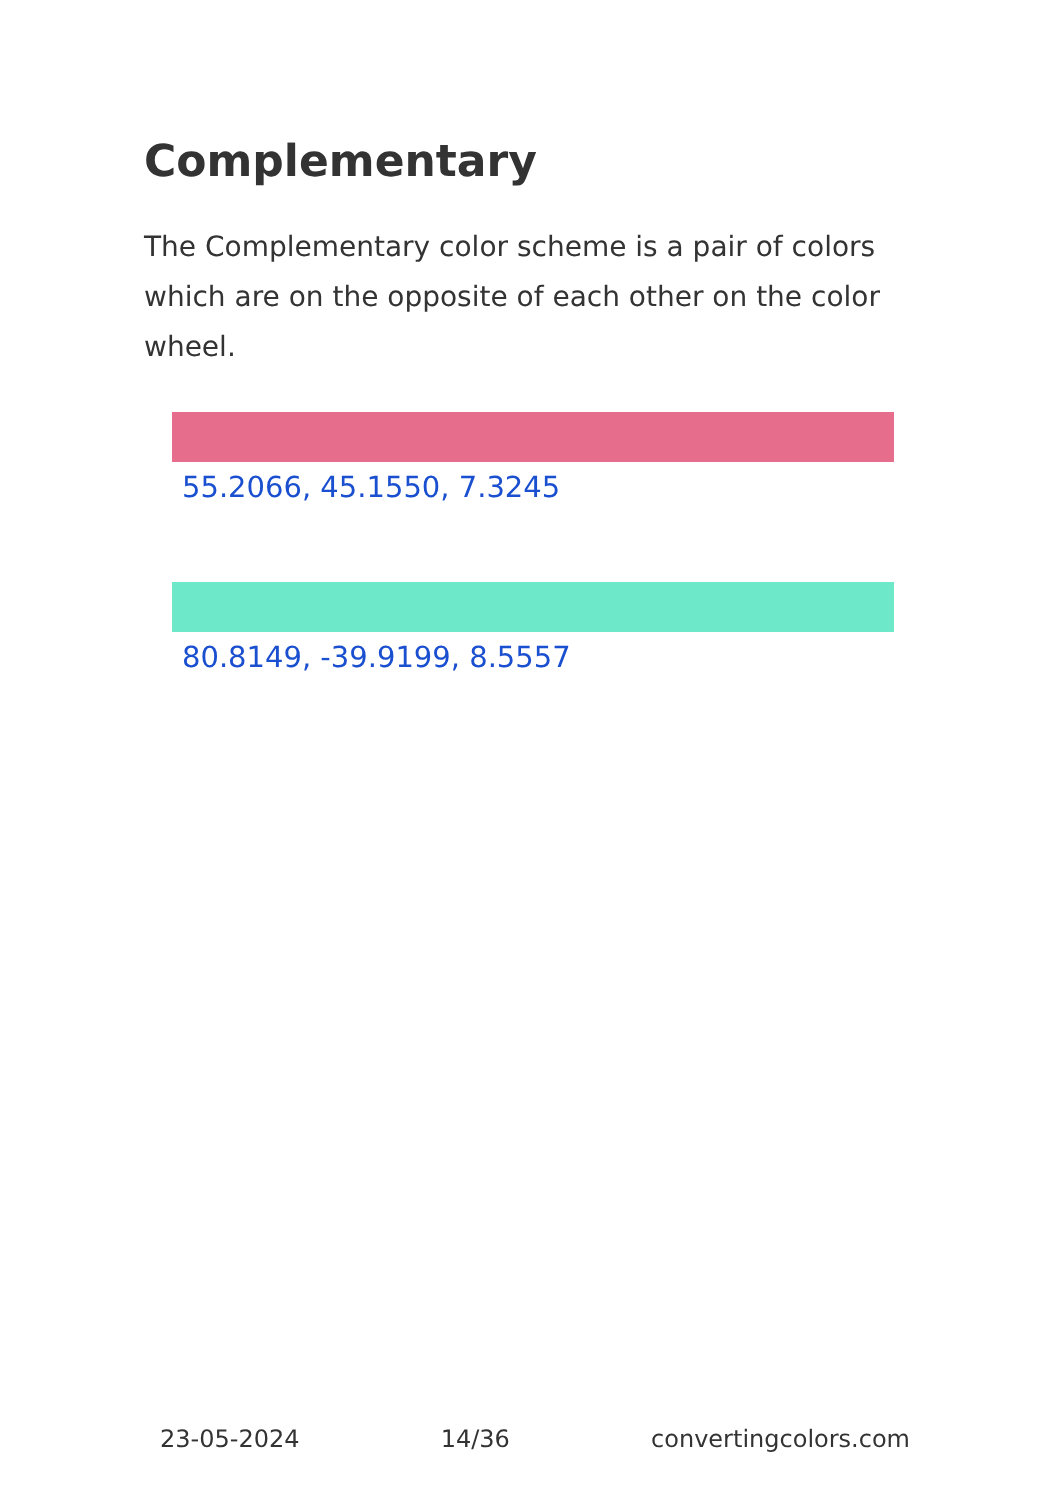Complementary
The Complementary color scheme is a pair of colors which are on the opposite of each other on the color wheel.
55.2066, 45.1550, 7.3245
80.8149, -39.9199, 8.5557
23-05-2024 14/36 convertingcolors.com